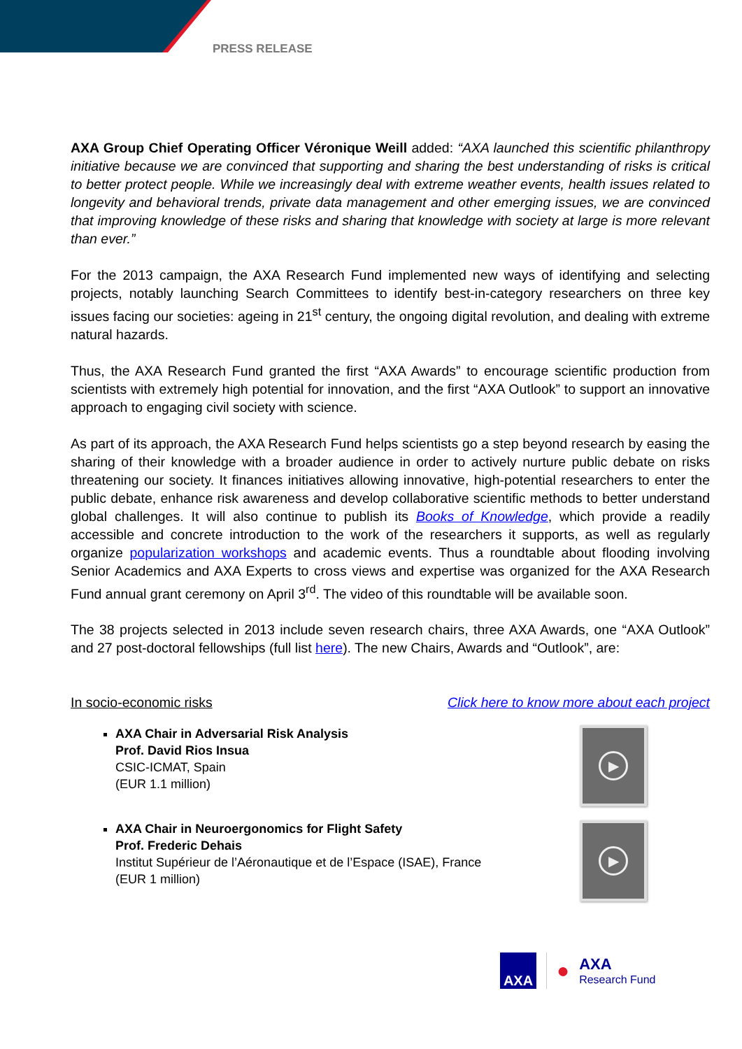PRESS RELEASE
AXA Group Chief Operating Officer Véronique Weill added: “AXA launched this scientific philanthropy initiative because we are convinced that supporting and sharing the best understanding of risks is critical to better protect people. While we increasingly deal with extreme weather events, health issues related to longevity and behavioral trends, private data management and other emerging issues, we are convinced that improving knowledge of these risks and sharing that knowledge with society at large is more relevant than ever.”
For the 2013 campaign, the AXA Research Fund implemented new ways of identifying and selecting projects, notably launching Search Committees to identify best-in-category researchers on three key issues facing our societies: ageing in 21<sup>st</sup> century, the ongoing digital revolution, and dealing with extreme natural hazards.
Thus, the AXA Research Fund granted the first “AXA Awards” to encourage scientific production from scientists with extremely high potential for innovation, and the first “AXA Outlook” to support an innovative approach to engaging civil society with science.
As part of its approach, the AXA Research Fund helps scientists go a step beyond research by easing the sharing of their knowledge with a broader audience in order to actively nurture public debate on risks threatening our society. It finances initiatives allowing innovative, high-potential researchers to enter the public debate, enhance risk awareness and develop collaborative scientific methods to better understand global challenges. It will also continue to publish its Books of Knowledge, which provide a readily accessible and concrete introduction to the work of the researchers it supports, as well as regularly organize popularization workshops and academic events. Thus a roundtable about flooding involving Senior Academics and AXA Experts to cross views and expertise was organized for the AXA Research Fund annual grant ceremony on April 3<sup>rd</sup>. The video of this roundtable will be available soon.
The 38 projects selected in 2013 include seven research chairs, three AXA Awards, one “AXA Outlook” and 27 post-doctoral fellowships (full list here). The new Chairs, Awards and “Outlook”, are:
In socio-economic risks Click here to know more about each project
AXA Chair in Adversarial Risk Analysis
Prof. David Rios Insua
CSIC-ICMAT, Spain
(EUR 1.1 million)
▶
AXA Chair in Neuroergonomics for Flight Safety
Prof. Frederic Dehais
Institut Supérieur de l’Aéronautique et de l’Espace (ISAE), France
(EUR 1 million)
▶
AXA
●
AXA
Research Fund